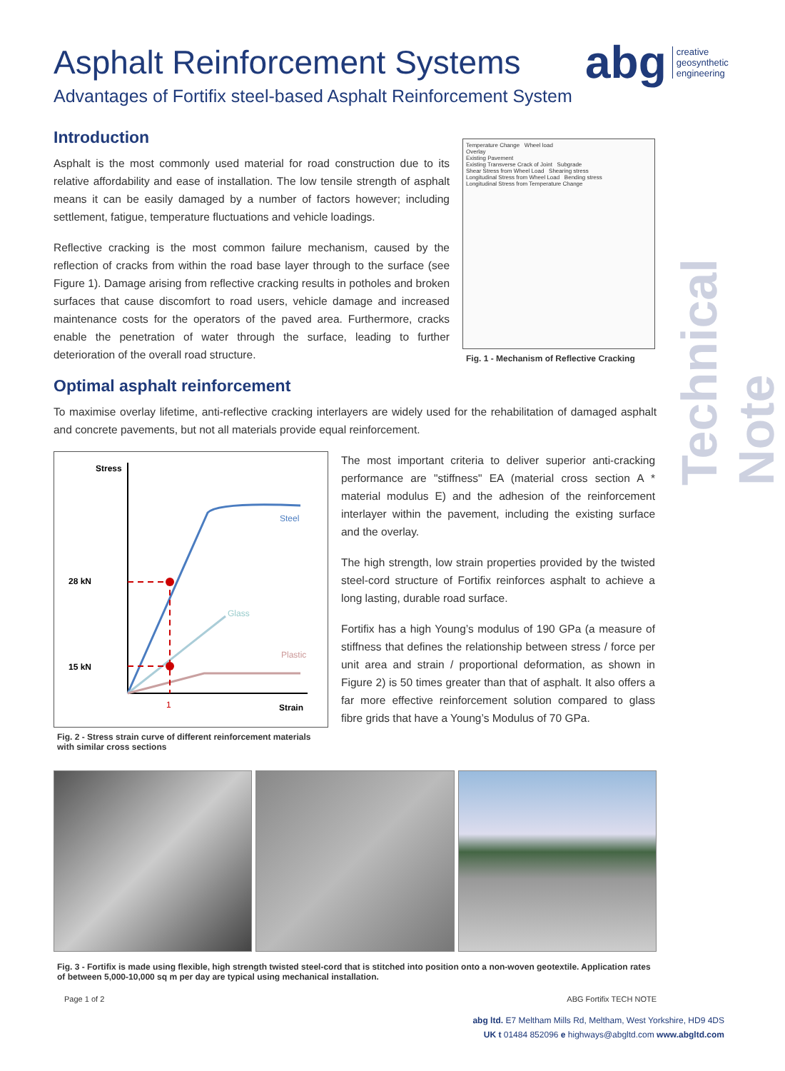abg creative
geosynthetic
engineering
Technical Note
Asphalt Reinforcement Systems
Advantages of Fortifix steel-based Asphalt Reinforcement System
Introduction
Asphalt is the most commonly used material for road construction due to its relative affordability and ease of installation. The low tensile strength of asphalt means it can be easily damaged by a number of factors however; including settlement, fatigue, temperature fluctuations and vehicle loadings.
Reflective cracking is the most common failure mechanism, caused by the reflection of cracks from within the road base layer through to the surface (see Figure 1). Damage arising from reflective cracking results in potholes and broken surfaces that cause discomfort to road users, vehicle damage and increased maintenance costs for the operators of the paved area. Furthermore, cracks enable the penetration of water through the surface, leading to further deterioration of the overall road structure.
Optimal asphalt reinforcement
Temperature Change Wheel load
Overlay
Existing Pavement
Existing Transverse Crack of Joint Subgrade
Shear Stress from Wheel Load Shearing stress
Longitudinal Stress from Wheel Load Bending stress
Longitudinal Stress from Temperature Change
Fig. 1 - Mechanism of Reflective Cracking
To maximise overlay lifetime, anti-reflective cracking interlayers are widely used for the rehabilitation of damaged asphalt and concrete pavements, but not all materials provide equal reinforcement.
Stress
28 kN
15 kN
Strain
Steel
Glass
Plastic
1
Fig. 2 - Stress strain curve of different reinforcement materials with similar cross sections
The most important criteria to deliver superior anti-cracking performance are "stiffness" EA (material cross section A * material modulus E) and the adhesion of the reinforcement interlayer within the pavement, including the existing surface and the overlay.
The high strength, low strain properties provided by the twisted steel-cord structure of Fortifix reinforces asphalt to achieve a long lasting, durable road surface.
Fortifix has a high Young’s modulus of 190 GPa (a measure of stiffness that defines the relationship between stress / force per unit area and strain / proportional deformation, as shown in Figure 2) is 50 times greater than that of asphalt. It also offers a far more effective reinforcement solution compared to glass fibre grids that have a Young’s Modulus of 70 GPa.
Fig. 3 - Fortifix is made using flexible, high strength twisted steel-cord that is stitched into position onto a non-woven geotextile. Application rates of between 5,000-10,000 sq m per day are typical using mechanical installation.
Page 1 of 2 ABG Fortifix TECH NOTE
abg ltd. E7 Meltham Mills Rd, Meltham, West Yorkshire, HD9 4DS
UK t 01484 852096 e highways@abgltd.com www.abgltd.com